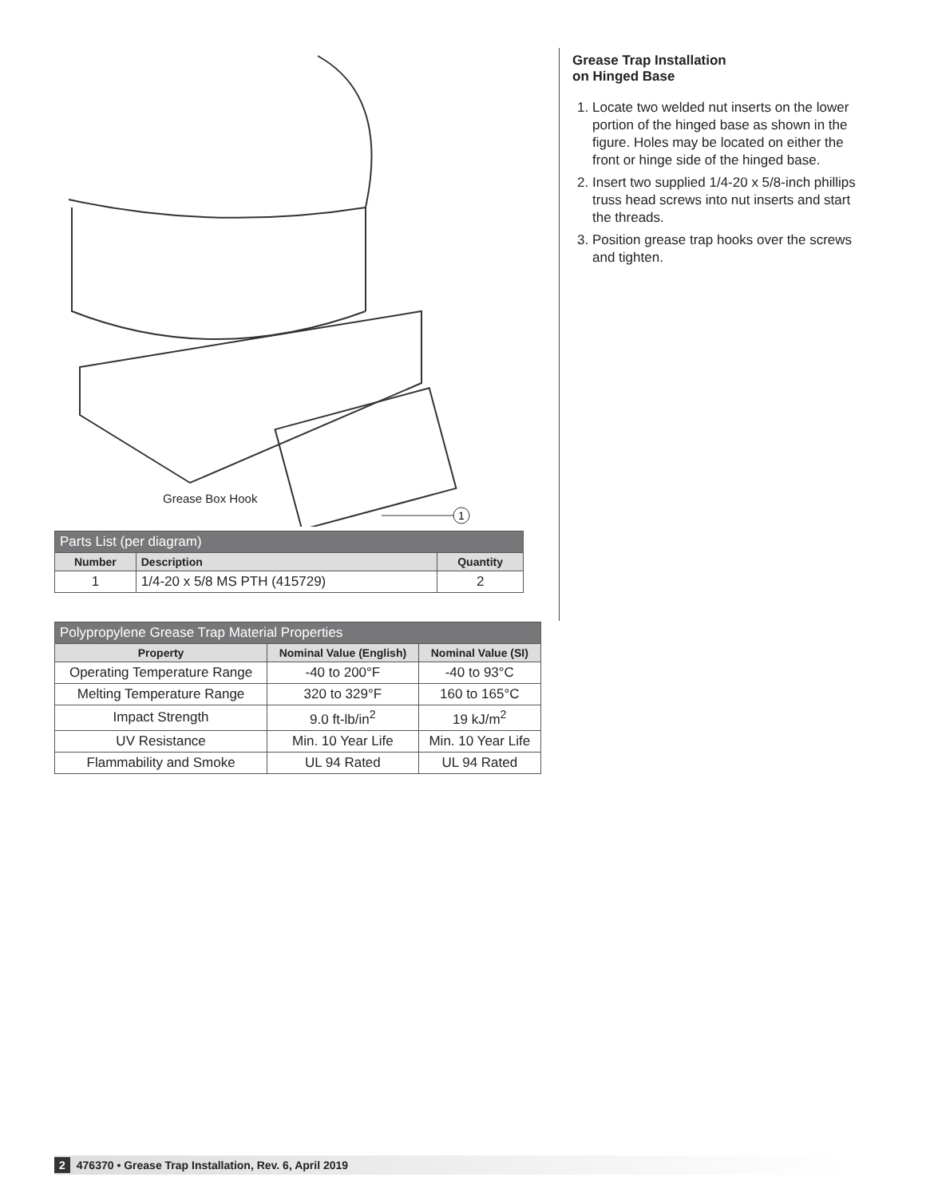1
Grease Box Hook
| Parts List (per diagram) | | |
| --- | --- | --- |
| Number | Description | Quantity |
| 1 | 1/4-20 x 5/8 MS PTH (415729) | 2 |
| Polypropylene Grease Trap Material Properties | | |
| --- | --- | --- |
| Property | Nominal Value (English) | Nominal Value (SI) |
| Operating Temperature Range | -40 to 200°F | -40 to 93°C |
| Melting Temperature Range | 320 to 329°F | 160 to 165°C |
| Impact Strength | 9.0 ft-lb/in<sup>2</sup> | 19 kJ/m<sup>2</sup> |
| UV Resistance | Min. 10 Year Life | Min. 10 Year Life |
| Flammability and Smoke | UL 94 Rated | UL 94 Rated |
Grease Trap Installation
on Hinged Base
1. Locate two welded nut inserts on the lower portion of the hinged base as shown in the figure. Holes may be located on either the front or hinge side of the hinged base.
2. Insert two supplied 1/4-20 x 5/8-inch phillips truss head screws into nut inserts and start the threads.
3. Position grease trap hooks over the screws and tighten.
2 476370 • Grease Trap Installation, Rev. 6, April 2019